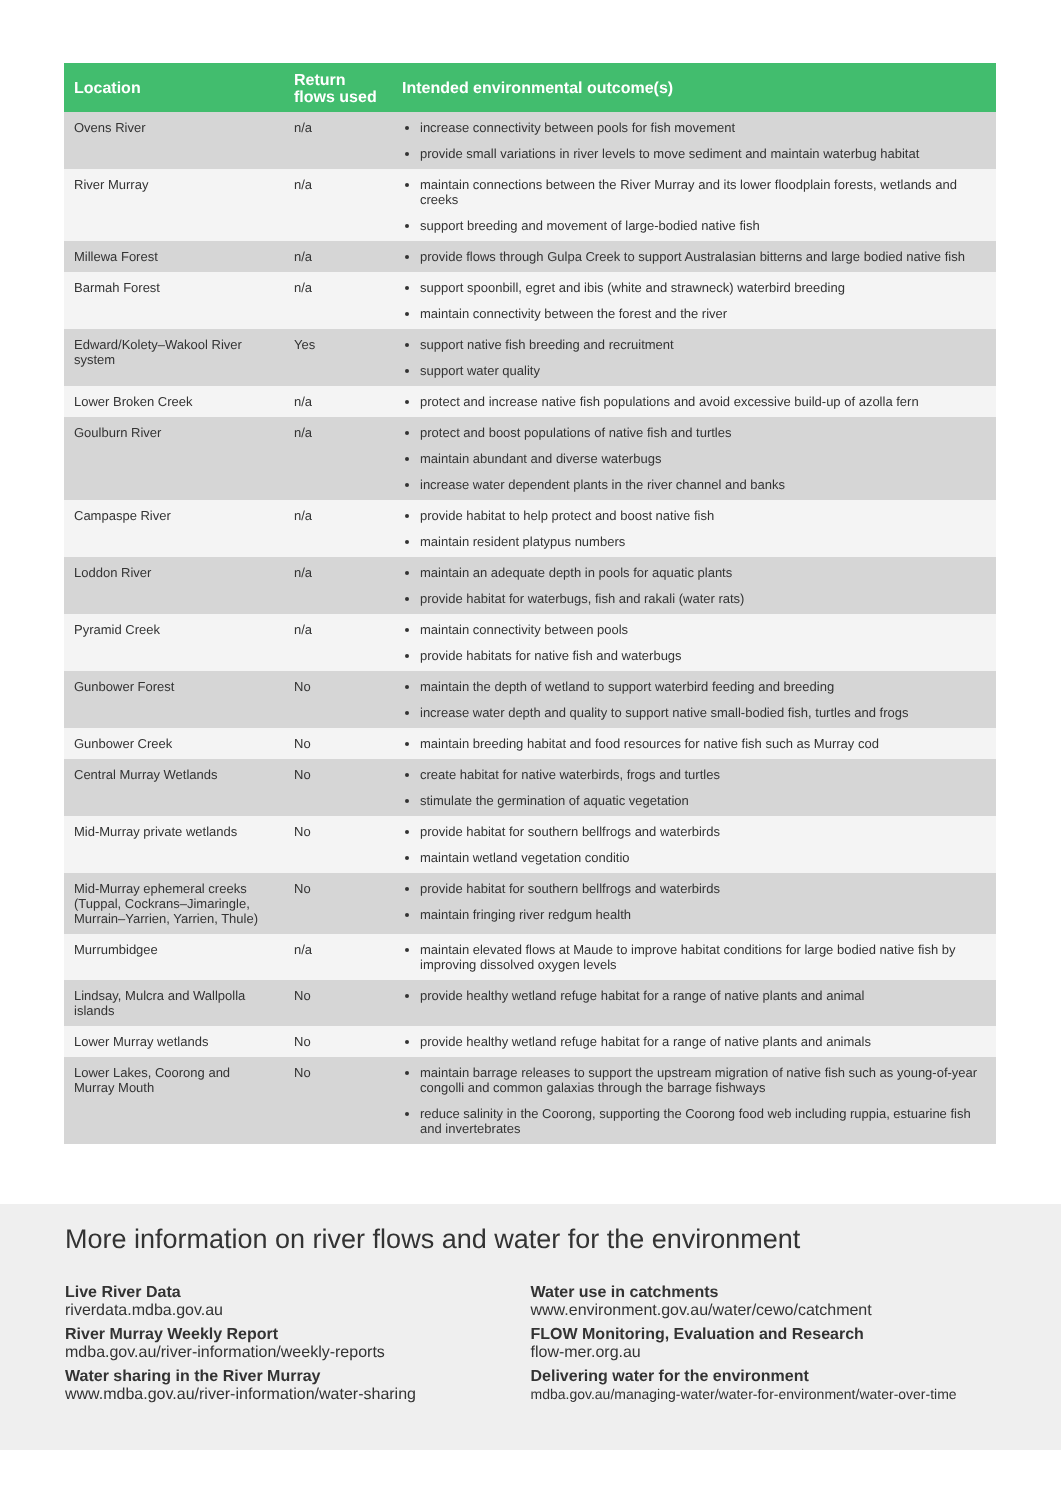| Location | Return flows used | Intended environmental outcome(s) |
| --- | --- | --- |
| Ovens River | n/a | increase connectivity between pools for fish movement provide small variations in river levels to move sediment and maintain waterbug habitat |
| River Murray | n/a | maintain connections between the River Murray and its lower floodplain forests, wetlands and creeks support breeding and movement of large-bodied native fish |
| Millewa Forest | n/a | provide flows through Gulpa Creek to support Australasian bitterns and large bodied native fish |
| Barmah Forest | n/a | support spoonbill, egret and ibis (white and strawneck) waterbird breeding maintain connectivity between the forest and the river |
| Edward/Kolety–Wakool River system | Yes | support native fish breeding and recruitment support water quality |
| Lower Broken Creek | n/a | protect and increase native fish populations and avoid excessive build-up of azolla fern |
| Goulburn River | n/a | protect and boost populations of native fish and turtles maintain abundant and diverse waterbugs increase water dependent plants in the river channel and banks |
| Campaspe River | n/a | provide habitat to help protect and boost native fish maintain resident platypus numbers |
| Loddon River | n/a | maintain an adequate depth in pools for aquatic plants provide habitat for waterbugs, fish and rakali (water rats) |
| Pyramid Creek | n/a | maintain connectivity between pools provide habitats for native fish and waterbugs |
| Gunbower Forest | No | maintain the depth of wetland to support waterbird feeding and breeding increase water depth and quality to support native small-bodied fish, turtles and frogs |
| Gunbower Creek | No | maintain breeding habitat and food resources for native fish such as Murray cod |
| Central Murray Wetlands | No | create habitat for native waterbirds, frogs and turtles stimulate the germination of aquatic vegetation |
| Mid-Murray private wetlands | No | provide habitat for southern bellfrogs and waterbirds maintain wetland vegetation conditio |
| Mid-Murray ephemeral creeks (Tuppal, Cockrans–Jimaringle, Murrain–Yarrien, Yarrien, Thule) | No | provide habitat for southern bellfrogs and waterbirds maintain fringing river redgum health |
| Murrumbidgee | n/a | maintain elevated flows at Maude to improve habitat conditions for large bodied native fish by improving dissolved oxygen levels |
| Lindsay, Mulcra and Wallpolla islands | No | provide healthy wetland refuge habitat for a range of native plants and animal |
| Lower Murray wetlands | No | provide healthy wetland refuge habitat for a range of native plants and animals |
| Lower Lakes, Coorong and Murray Mouth | No | maintain barrage releases to support the upstream migration of native fish such as young-of-year congolli and common galaxias through the barrage fishways reduce salinity in the Coorong, supporting the Coorong food web including ruppia, estuarine fish and invertebrates |
More information on river flows and water for the environment
Live River Data
riverdata.mdba.gov.au
River Murray Weekly Report
mdba.gov.au/river-information/weekly-reports
Water sharing in the River Murray
www.mdba.gov.au/river-information/water-sharing
Water use in catchments
www.environment.gov.au/water/cewo/catchment
FLOW Monitoring, Evaluation and Research
flow-mer.org.au
Delivering water for the environment
mdba.gov.au/managing-water/water-for-environment/water-over-time